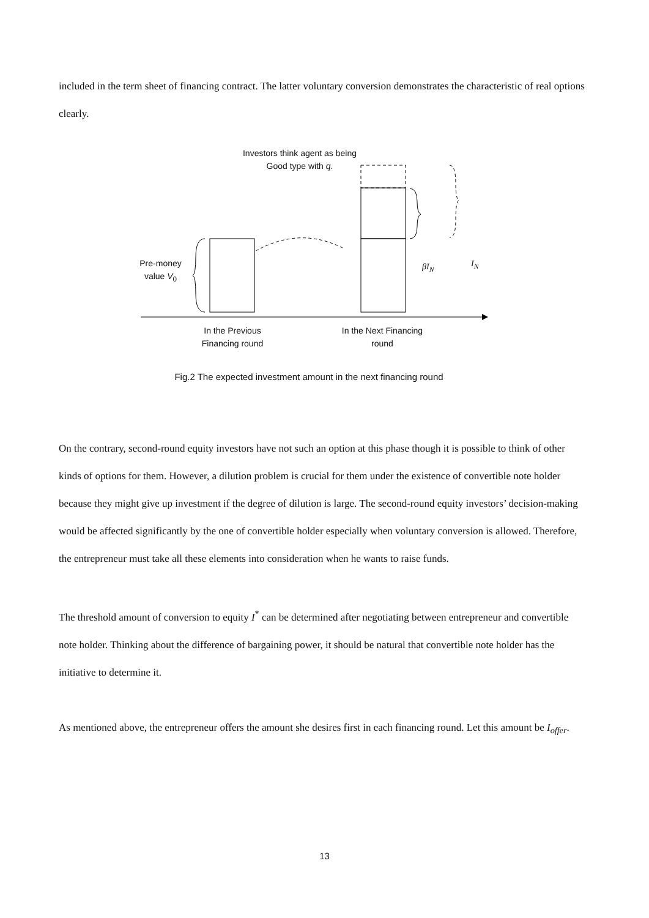included in the term sheet of financing contract. The latter voluntary conversion demonstrates the characteristic of real options clearly.
Investors think agent as being Good type with q.
Pre-money value V<sub>0</sub>
βI<sub>N</sub> I<sub>N</sub>
In the Previous Financing round
In the Next Financing round
Fig.2 The expected investment amount in the next financing round
On the contrary, second-round equity investors have not such an option at this phase though it is possible to think of other kinds of options for them. However, a dilution problem is crucial for them under the existence of convertible note holder because they might give up investment if the degree of dilution is large. The second-round equity investors’ decision-making would be affected significantly by the one of convertible holder especially when voluntary conversion is allowed. Therefore, the entrepreneur must take all these elements into consideration when he wants to raise funds.
The threshold amount of conversion to equity I<sup>*</sup> can be determined after negotiating between entrepreneur and convertible note holder. Thinking about the difference of bargaining power, it should be natural that convertible note holder has the initiative to determine it.
As mentioned above, the entrepreneur offers the amount she desires first in each financing round. Let this amount be I<sub>offer</sub>.
13